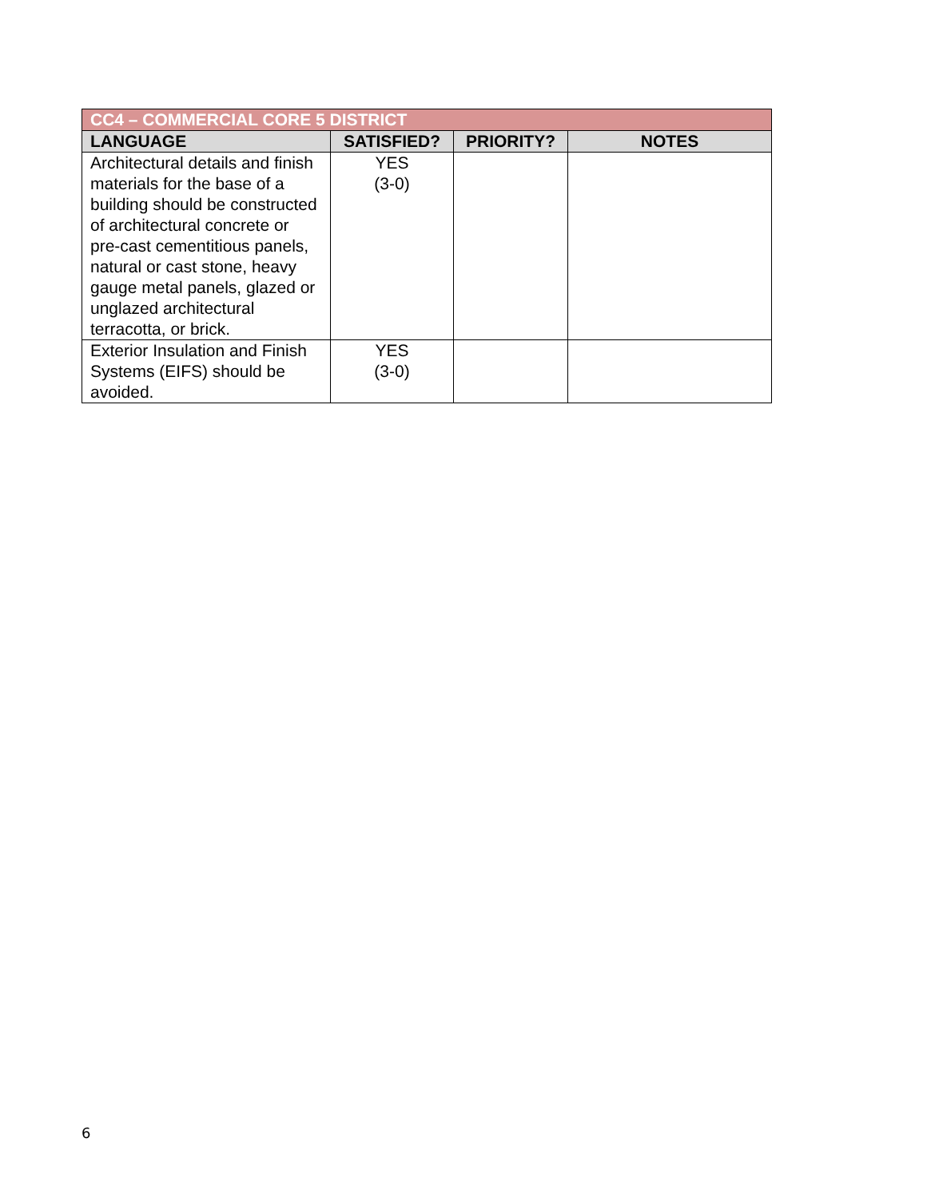| CC4 – COMMERCIAL CORE 5 DISTRICT | | | |
| --- | --- | --- | --- |
| LANGUAGE | SATISFIED? | PRIORITY? | NOTES |
| Architectural details and finish materials for the base of a building should be constructed of architectural concrete or pre-cast cementitious panels, natural or cast stone, heavy gauge metal panels, glazed or unglazed architectural terracotta, or brick. | YES (3-0) | | |
| Exterior Insulation and Finish Systems (EIFS) should be avoided. | YES (3-0) | | |
6